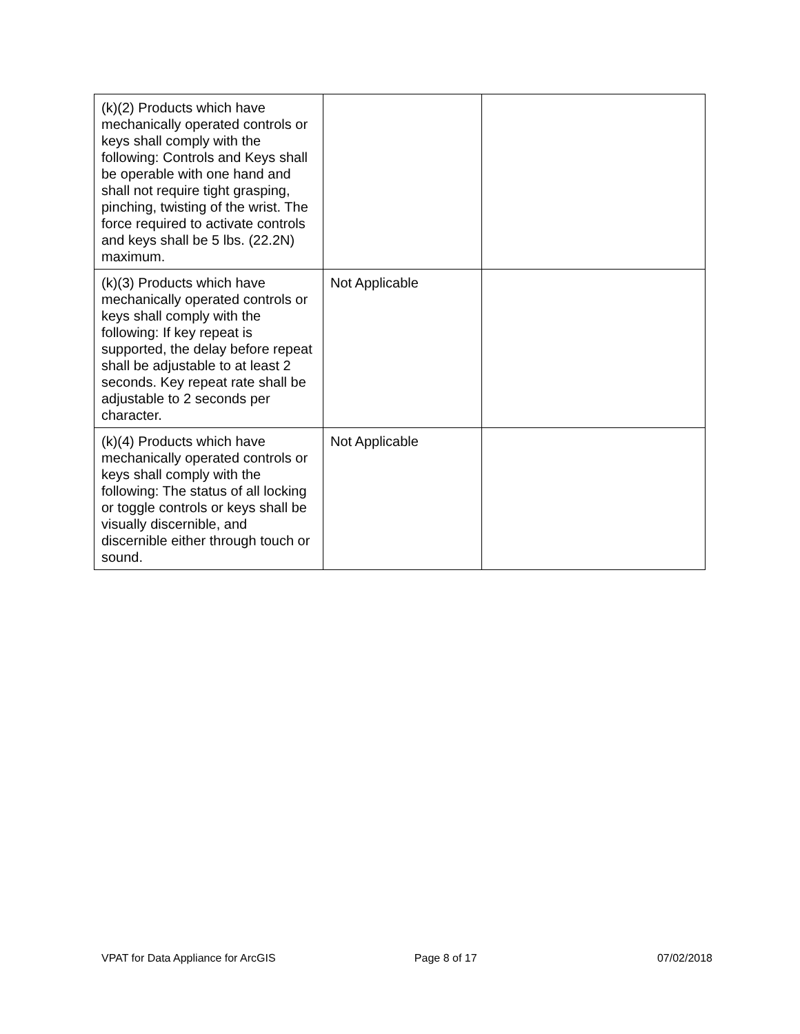| (k)(2) Products which have mechanically operated controls or keys shall comply with the following: Controls and Keys shall be operable with one hand and shall not require tight grasping, pinching, twisting of the wrist. The force required to activate controls and keys shall be 5 lbs. (22.2N) maximum. | | |
| (k)(3) Products which have mechanically operated controls or keys shall comply with the following: If key repeat is supported, the delay before repeat shall be adjustable to at least 2 seconds. Key repeat rate shall be adjustable to 2 seconds per character. | Not Applicable | |
| (k)(4) Products which have mechanically operated controls or keys shall comply with the following: The status of all locking or toggle controls or keys shall be visually discernible, and discernible either through touch or sound. | Not Applicable | |
VPAT for Data Appliance for ArcGIS Page 8 of 17 07/02/2018